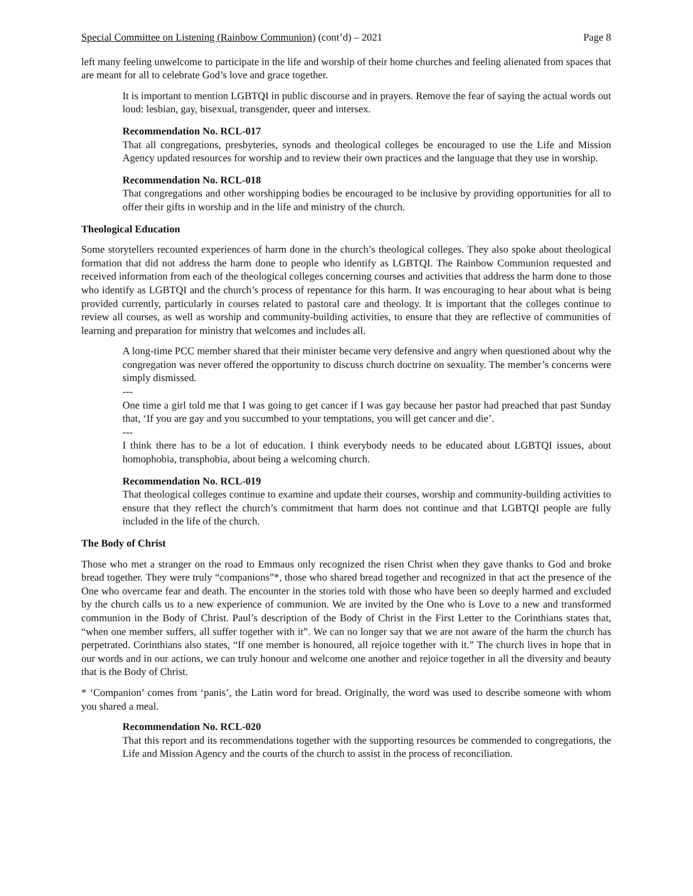Special Committee on Listening (Rainbow Communion) (cont’d) – 2021 Page 8
left many feeling unwelcome to participate in the life and worship of their home churches and feeling alienated from spaces that are meant for all to celebrate God’s love and grace together.
It is important to mention LGBTQI in public discourse and in prayers. Remove the fear of saying the actual words out loud: lesbian, gay, bisexual, transgender, queer and intersex.
Recommendation No. RCL-017
That all congregations, presbyteries, synods and theological colleges be encouraged to use the Life and Mission Agency updated resources for worship and to review their own practices and the language that they use in worship.
Recommendation No. RCL-018
That congregations and other worshipping bodies be encouraged to be inclusive by providing opportunities for all to offer their gifts in worship and in the life and ministry of the church.
Theological Education
Some storytellers recounted experiences of harm done in the church’s theological colleges. They also spoke about theological formation that did not address the harm done to people who identify as LGBTQI. The Rainbow Communion requested and received information from each of the theological colleges concerning courses and activities that address the harm done to those who identify as LGBTQI and the church’s process of repentance for this harm. It was encouraging to hear about what is being provided currently, particularly in courses related to pastoral care and theology. It is important that the colleges continue to review all courses, as well as worship and community-building activities, to ensure that they are reflective of communities of learning and preparation for ministry that welcomes and includes all.
A long-time PCC member shared that their minister became very defensive and angry when questioned about why the congregation was never offered the opportunity to discuss church doctrine on sexuality. The member’s concerns were simply dismissed.
---
One time a girl told me that I was going to get cancer if I was gay because her pastor had preached that past Sunday that, ‘If you are gay and you succumbed to your temptations, you will get cancer and die’.
---
I think there has to be a lot of education. I think everybody needs to be educated about LGBTQI issues, about homophobia, transphobia, about being a welcoming church.
Recommendation No. RCL-019
That theological colleges continue to examine and update their courses, worship and community-building activities to ensure that they reflect the church’s commitment that harm does not continue and that LGBTQI people are fully included in the life of the church.
The Body of Christ
Those who met a stranger on the road to Emmaus only recognized the risen Christ when they gave thanks to God and broke bread together. They were truly “companions”*, those who shared bread together and recognized in that act the presence of the One who overcame fear and death. The encounter in the stories told with those who have been so deeply harmed and excluded by the church calls us to a new experience of communion. We are invited by the One who is Love to a new and transformed communion in the Body of Christ. Paul’s description of the Body of Christ in the First Letter to the Corinthians states that, “when one member suffers, all suffer together with it”. We can no longer say that we are not aware of the harm the church has perpetrated. Corinthians also states, “If one member is honoured, all rejoice together with it.” The church lives in hope that in our words and in our actions, we can truly honour and welcome one another and rejoice together in all the diversity and beauty that is the Body of Christ.
* ‘Companion’ comes from ‘panis’, the Latin word for bread. Originally, the word was used to describe someone with whom you shared a meal.
Recommendation No. RCL-020
That this report and its recommendations together with the supporting resources be commended to congregations, the Life and Mission Agency and the courts of the church to assist in the process of reconciliation.